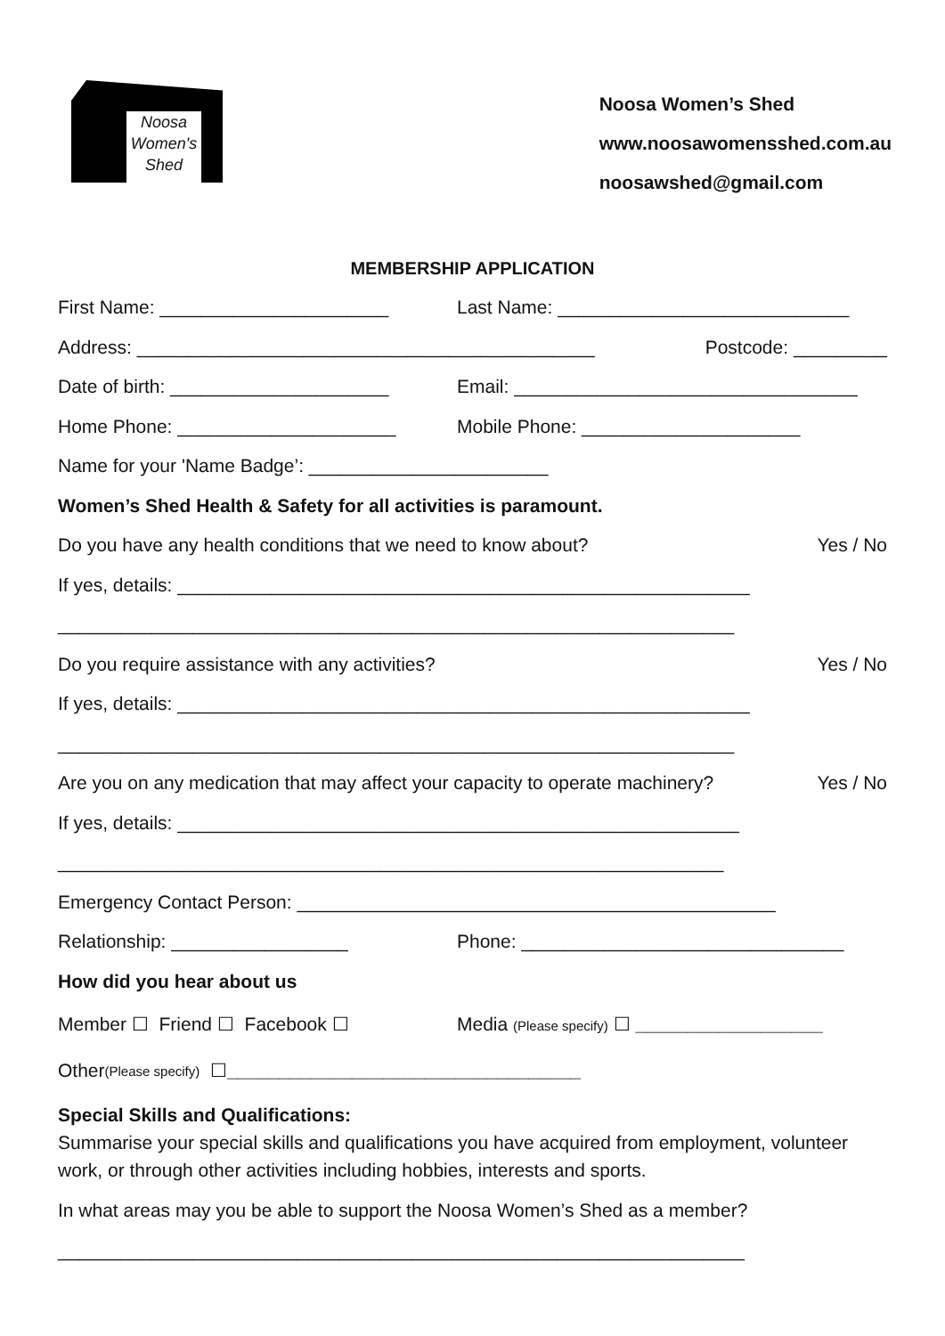Noosa Women's Shed
Noosa Women’s Shed
www.noosawomensshed.com.au
noosawshed@gmail.com
MEMBERSHIP APPLICATION
First Name: ______________________ Last Name: ____________________________
Address: ____________________________________________ Postcode: _________
Date of birth: _____________________ Email: _________________________________
Home Phone: _____________________ Mobile Phone: _____________________
Name for your 'Name Badge’: _______________________
Women’s Shed Health & Safety for all activities is paramount.
Do you have any health conditions that we need to know about? Yes / No
If yes, details: _______________________________________________________
_________________________________________________________________
Do you require assistance with any activities? Yes / No
If yes, details: _______________________________________________________
_________________________________________________________________
Are you on any medication that may affect your capacity to operate machinery? Yes / No
If yes, details: ______________________________________________________
________________________________________________________________
Emergency Contact Person: ______________________________________________
Relationship: _________________ Phone: _______________________________
How did you hear about us
Member ☐ Friend ☐ Facebook ☐ Media (Please specify) ☐ __________________
Other (Please specify) ☐ __________________________________
Special Skills and Qualifications:
Summarise your special skills and qualifications you have acquired from employment, volunteer work, or through other activities including hobbies, interests and sports.
In what areas may you be able to support the Noosa Women’s Shed as a member?
__________________________________________________________________